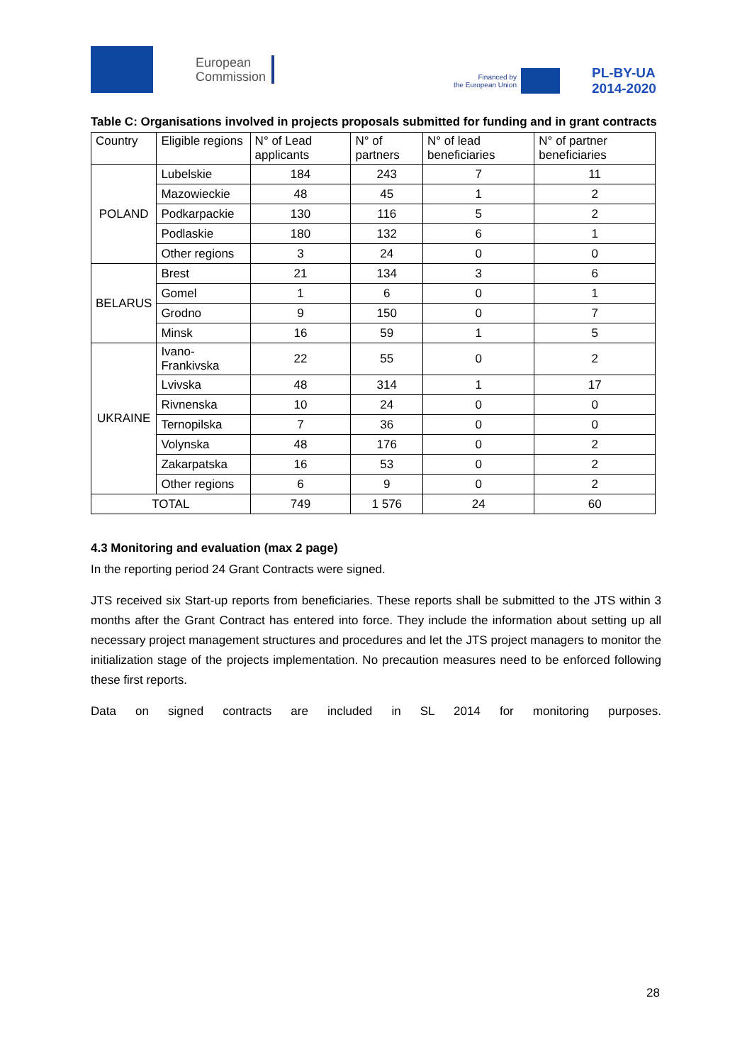European
Commission
Financed by
the European Union
PL-BY-UA
2014-2020
Table C: Organisations involved in projects proposals submitted for funding and in grant contracts
| Country | Eligible regions | N° of Lead applicants | N° of partners | N° of lead beneficiaries | N° of partner beneficiaries |
| --- | --- | --- | --- | --- | --- |
| POLAND | Lubelskie | 184 | 243 | 7 | 11 |
| | Mazowieckie | 48 | 45 | 1 | 2 |
| | Podkarpackie | 130 | 116 | 5 | 2 |
| | Podlaskie | 180 | 132 | 6 | 1 |
| | Other regions | 3 | 24 | 0 | 0 |
| BELARUS | Brest | 21 | 134 | 3 | 6 |
| | Gomel | 1 | 6 | 0 | 1 |
| | Grodno | 9 | 150 | 0 | 7 |
| | Minsk | 16 | 59 | 1 | 5 |
| UKRAINE | Ivano-Frankivska | 22 | 55 | 0 | 2 |
| | Lvivska | 48 | 314 | 1 | 17 |
| | Rivnenska | 10 | 24 | 0 | 0 |
| | Ternopilska | 7 | 36 | 0 | 0 |
| | Volynska | 48 | 176 | 0 | 2 |
| | Zakarpatska | 16 | 53 | 0 | 2 |
| | Other regions | 6 | 9 | 0 | 2 |
| TOTAL | | 749 | 1 576 | 24 | 60 |
4.3 Monitoring and evaluation (max 2 page)
In the reporting period 24 Grant Contracts were signed.
JTS received six Start-up reports from beneficiaries. These reports shall be submitted to the JTS within 3 months after the Grant Contract has entered into force. They include the information about setting up all necessary project management structures and procedures and let the JTS project managers to monitor the initialization stage of the projects implementation. No precaution measures need to be enforced following these first reports.
Data on signed contracts are included in SL 2014 for monitoring purposes.
28